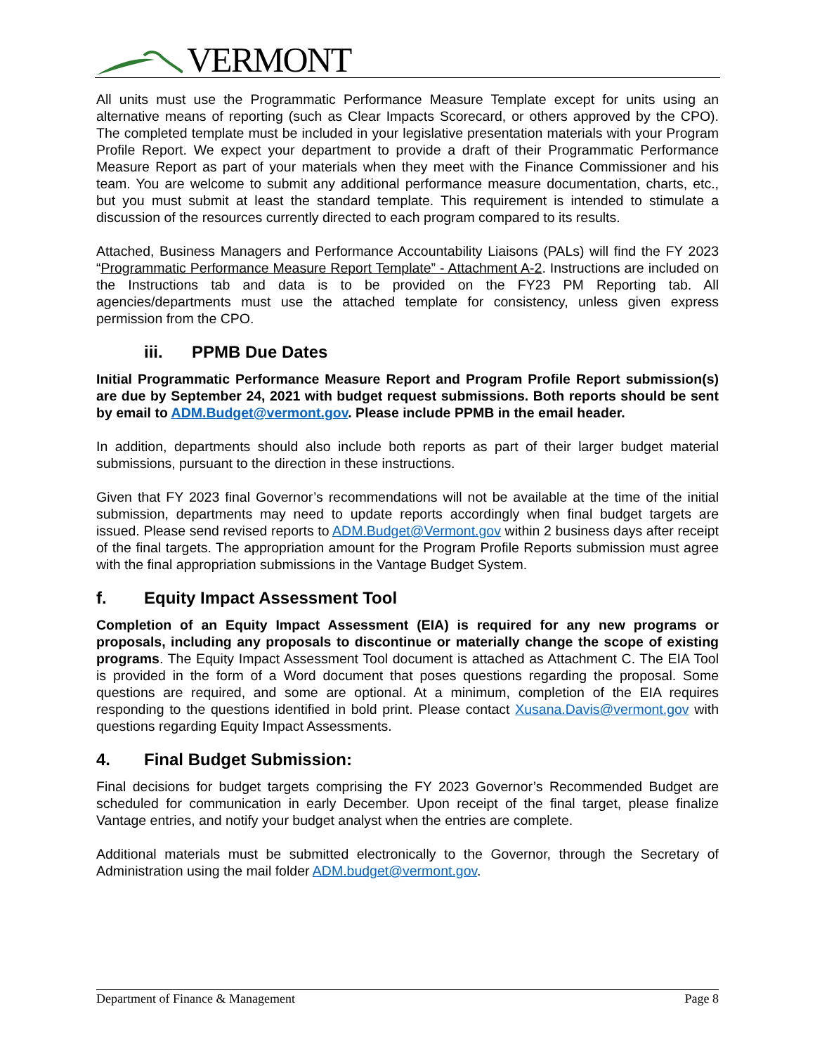VERMONT
All units must use the Programmatic Performance Measure Template except for units using an alternative means of reporting (such as Clear Impacts Scorecard, or others approved by the CPO). The completed template must be included in your legislative presentation materials with your Program Profile Report. We expect your department to provide a draft of their Programmatic Performance Measure Report as part of your materials when they meet with the Finance Commissioner and his team. You are welcome to submit any additional performance measure documentation, charts, etc., but you must submit at least the standard template. This requirement is intended to stimulate a discussion of the resources currently directed to each program compared to its results.
Attached, Business Managers and Performance Accountability Liaisons (PALs) will find the FY 2023 “Programmatic Performance Measure Report Template” - Attachment A-2. Instructions are included on the Instructions tab and data is to be provided on the FY23 PM Reporting tab. All agencies/departments must use the attached template for consistency, unless given express permission from the CPO.
iii. PPMB Due Dates
Initial Programmatic Performance Measure Report and Program Profile Report submission(s) are due by September 24, 2021 with budget request submissions. Both reports should be sent by email to ADM.Budget@vermont.gov. Please include PPMB in the email header.
In addition, departments should also include both reports as part of their larger budget material submissions, pursuant to the direction in these instructions.
Given that FY 2023 final Governor’s recommendations will not be available at the time of the initial submission, departments may need to update reports accordingly when final budget targets are issued. Please send revised reports to ADM.Budget@Vermont.gov within 2 business days after receipt of the final targets. The appropriation amount for the Program Profile Reports submission must agree with the final appropriation submissions in the Vantage Budget System.
f. Equity Impact Assessment Tool
Completion of an Equity Impact Assessment (EIA) is required for any new programs or proposals, including any proposals to discontinue or materially change the scope of existing programs. The Equity Impact Assessment Tool document is attached as Attachment C. The EIA Tool is provided in the form of a Word document that poses questions regarding the proposal. Some questions are required, and some are optional. At a minimum, completion of the EIA requires responding to the questions identified in bold print. Please contact Xusana.Davis@vermont.gov with questions regarding Equity Impact Assessments.
4. Final Budget Submission:
Final decisions for budget targets comprising the FY 2023 Governor’s Recommended Budget are scheduled for communication in early December. Upon receipt of the final target, please finalize Vantage entries, and notify your budget analyst when the entries are complete.
Additional materials must be submitted electronically to the Governor, through the Secretary of Administration using the mail folder ADM.budget@vermont.gov.
Department of Finance & Management Page 8